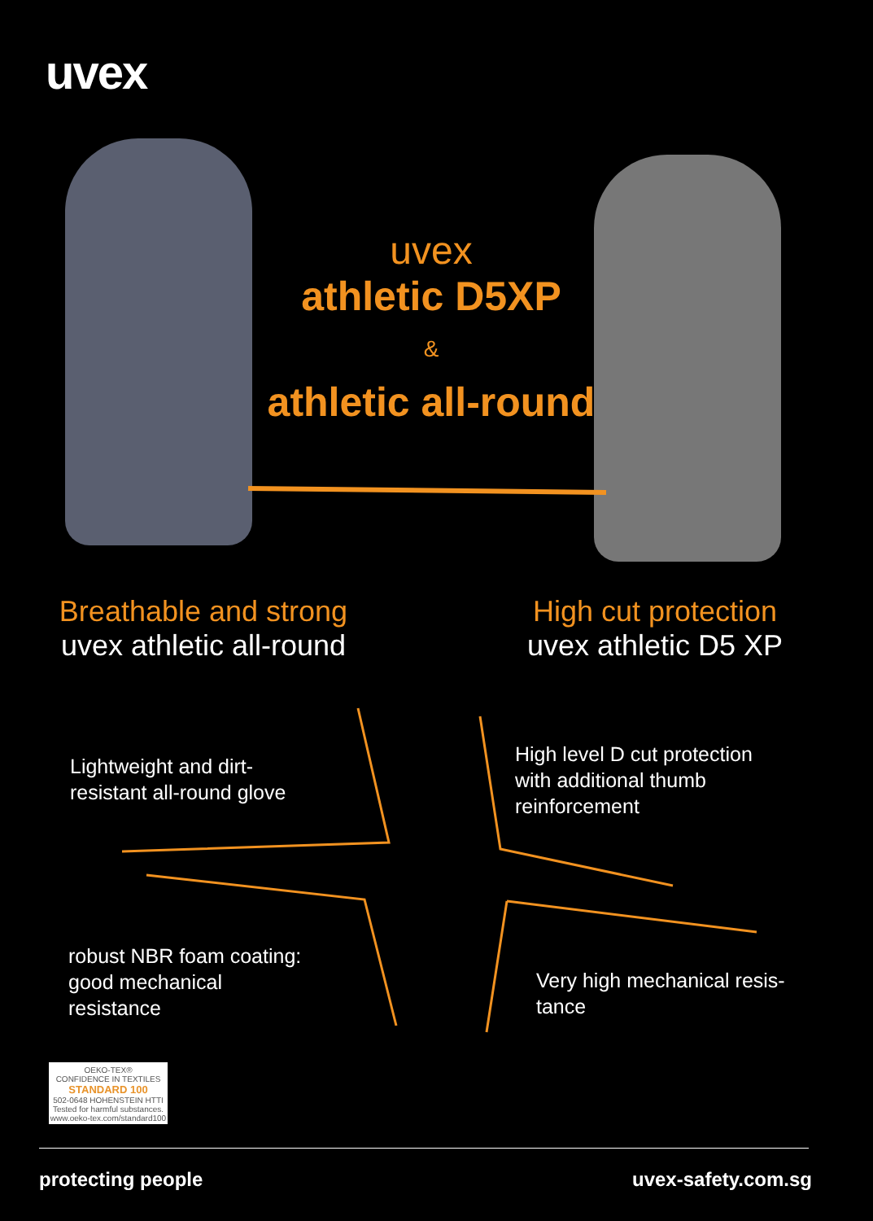uvex
uvex
athletic D5XP
&
athletic all-round
Breathable and strong
uvex athletic all-round
High cut protection
uvex athletic D5 XP
Lightweight and dirt-
resistant all-round glove
High level D cut protection
with additional thumb
reinforcement
robust NBR foam coating:
good mechanical
resistance
Very high mechanical resis-
tance
OEKO-TEX®
CONFIDENCE IN TEXTILES
STANDARD 100
502-0648 HOHENSTEIN HTTI
Tested for harmful substances.
www.oeko-tex.com/standard100
protecting people uvex-safety.com.sg